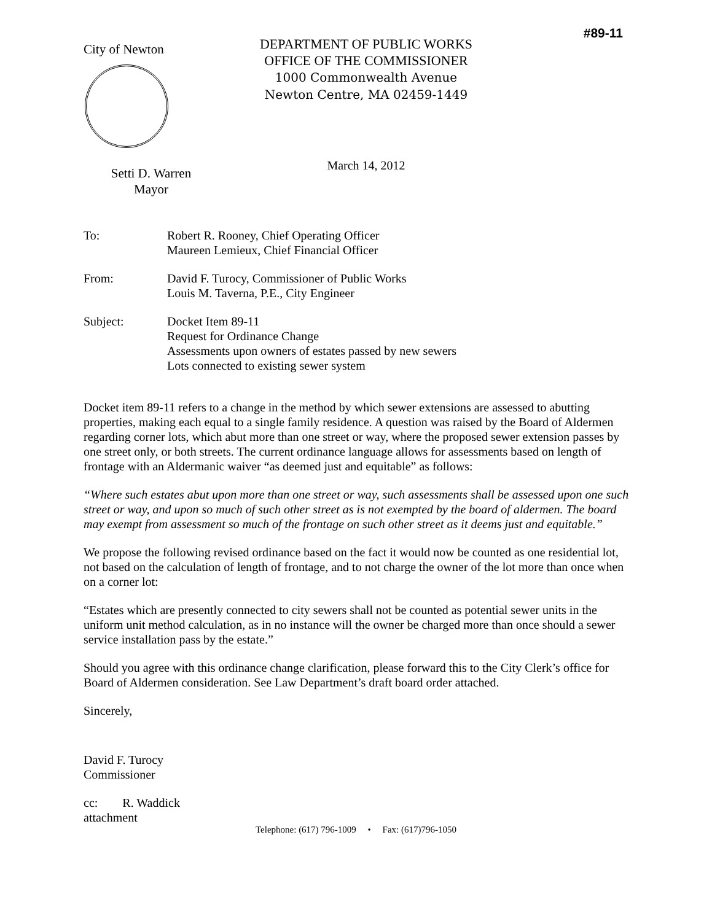#89-11
City of Newton
Setti D. Warren
Mayor
DEPARTMENT OF PUBLIC WORKS
OFFICE OF THE COMMISSIONER
1000 Commonwealth Avenue
Newton Centre, MA 02459-1449
March 14, 2012
To: Robert R. Rooney, Chief Operating Officer
Maureen Lemieux, Chief Financial Officer
From: David F. Turocy, Commissioner of Public Works
Louis M. Taverna, P.E., City Engineer
Subject: Docket Item 89-11
Request for Ordinance Change
Assessments upon owners of estates passed by new sewers
Lots connected to existing sewer system
Docket item 89-11 refers to a change in the method by which sewer extensions are assessed to abutting properties, making each equal to a single family residence. A question was raised by the Board of Aldermen regarding corner lots, which abut more than one street or way, where the proposed sewer extension passes by one street only, or both streets. The current ordinance language allows for assessments based on length of frontage with an Aldermanic waiver “as deemed just and equitable” as follows:
“Where such estates abut upon more than one street or way, such assessments shall be assessed upon one such street or way, and upon so much of such other street as is not exempted by the board of aldermen. The board may exempt from assessment so much of the frontage on such other street as it deems just and equitable.”
We propose the following revised ordinance based on the fact it would now be counted as one residential lot, not based on the calculation of length of frontage, and to not charge the owner of the lot more than once when on a corner lot:
“Estates which are presently connected to city sewers shall not be counted as potential sewer units in the uniform unit method calculation, as in no instance will the owner be charged more than once should a sewer service installation pass by the estate.”
Should you agree with this ordinance change clarification, please forward this to the City Clerk’s office for Board of Aldermen consideration. See Law Department’s draft board order attached.
Sincerely,
David F. Turocy
Commissioner
cc: R. Waddick
attachment
Telephone: (617) 796-1009 • Fax: (617)796-1050